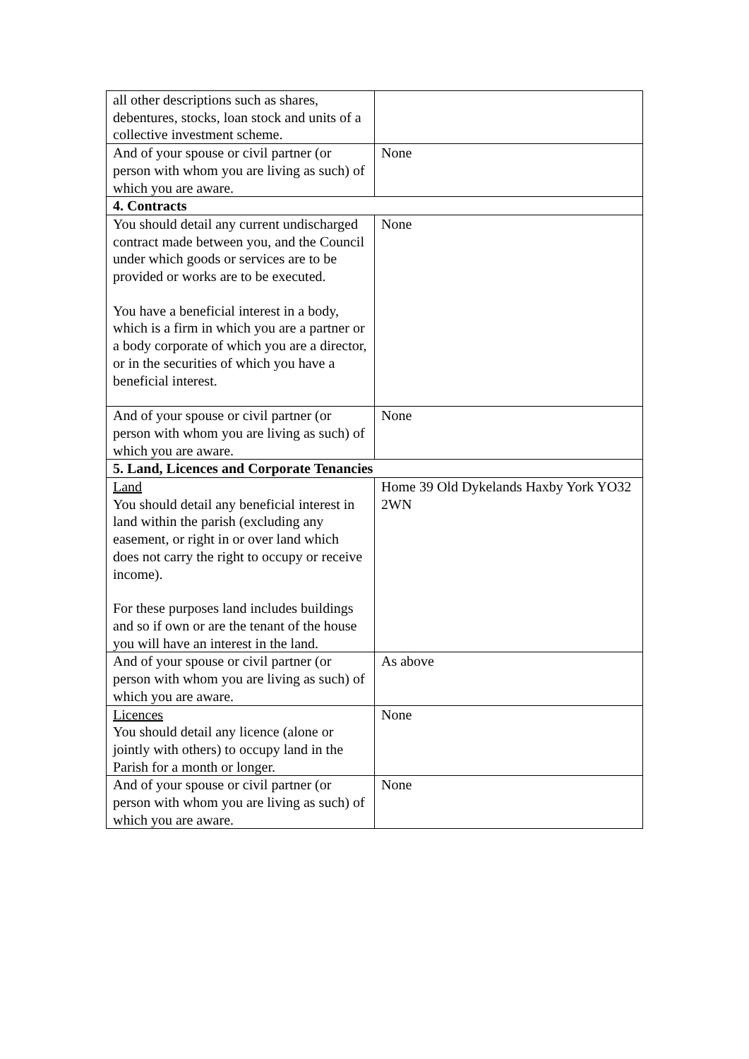| all other descriptions such as shares, debentures, stocks, loan stock and units of a collective investment scheme. | |
| And of your spouse or civil partner (or person with whom you are living as such) of which you are aware. | None |
| 4. Contracts | |
| You should detail any current undischarged contract made between you, and the Council under which goods or services are to be provided or works are to be executed. You have a beneficial interest in a body, which is a firm in which you are a partner or a body corporate of which you are a director, or in the securities of which you have a beneficial interest. | None |
| And of your spouse or civil partner (or person with whom you are living as such) of which you are aware. | None |
| 5. Land, Licences and Corporate Tenancies | |
| Land You should detail any beneficial interest in land within the parish (excluding any easement, or right in or over land which does not carry the right to occupy or receive income). For these purposes land includes buildings and so if own or are the tenant of the house you will have an interest in the land. | Home 39 Old Dykelands Haxby York YO32 2WN |
| And of your spouse or civil partner (or person with whom you are living as such) of which you are aware. | As above |
| Licences You should detail any licence (alone or jointly with others) to occupy land in the Parish for a month or longer. | None |
| And of your spouse or civil partner (or person with whom you are living as such) of which you are aware. | None |